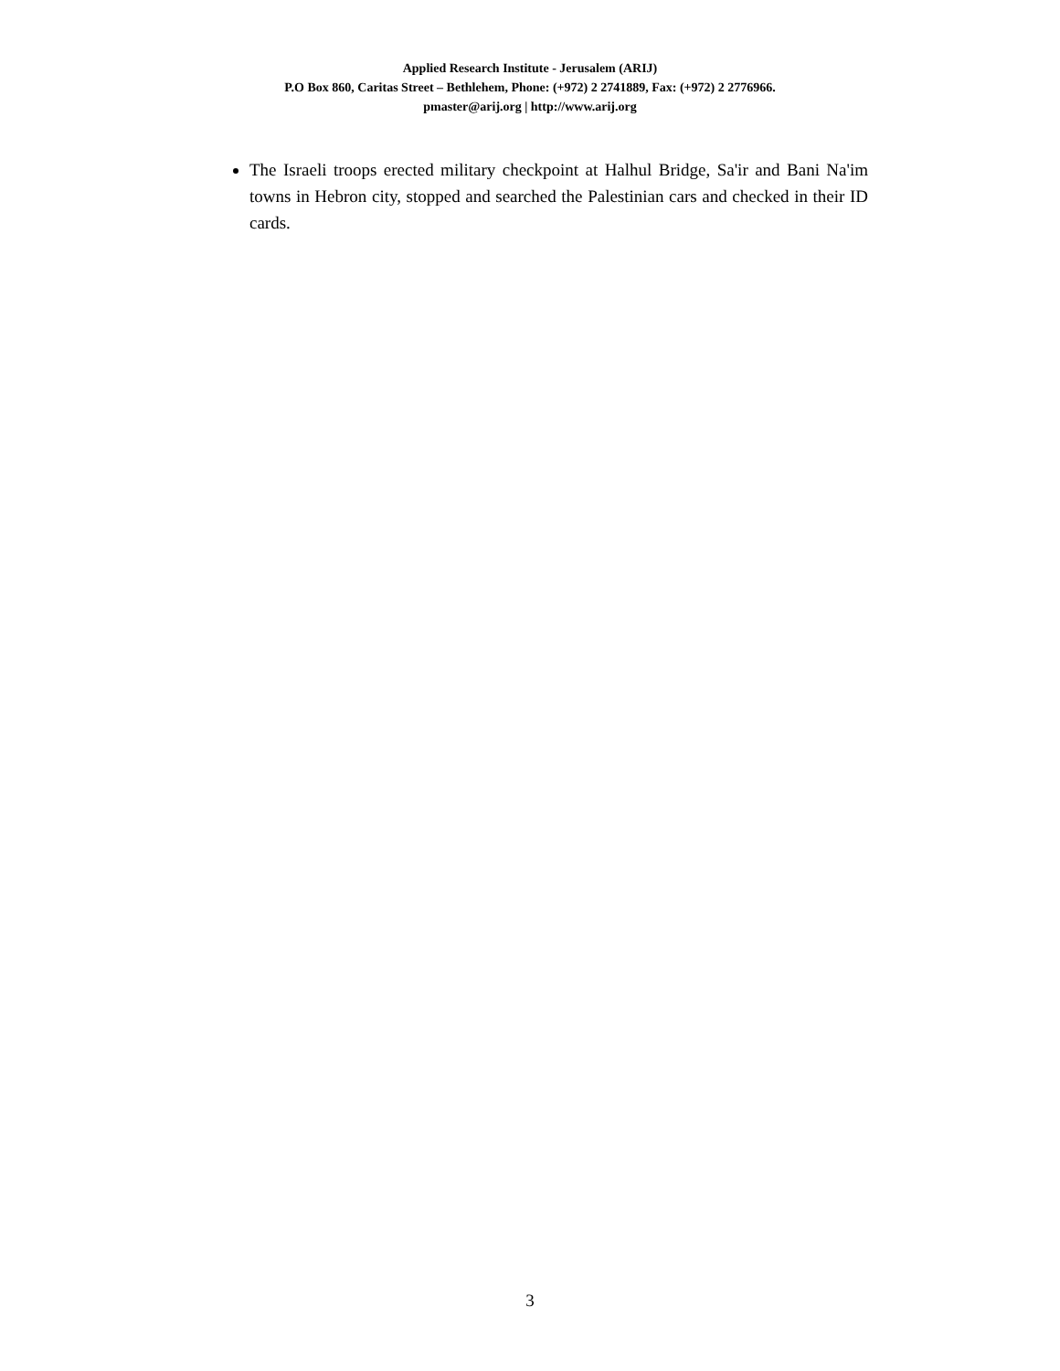Applied Research Institute - Jerusalem (ARIJ)
P.O Box 860, Caritas Street – Bethlehem, Phone: (+972) 2 2741889, Fax: (+972) 2 2776966.
pmaster@arij.org | http://www.arij.org
The Israeli troops erected military checkpoint at Halhul Bridge, Sa'ir and Bani Na'im towns in Hebron city, stopped and searched the Palestinian cars and checked in their ID cards.
3